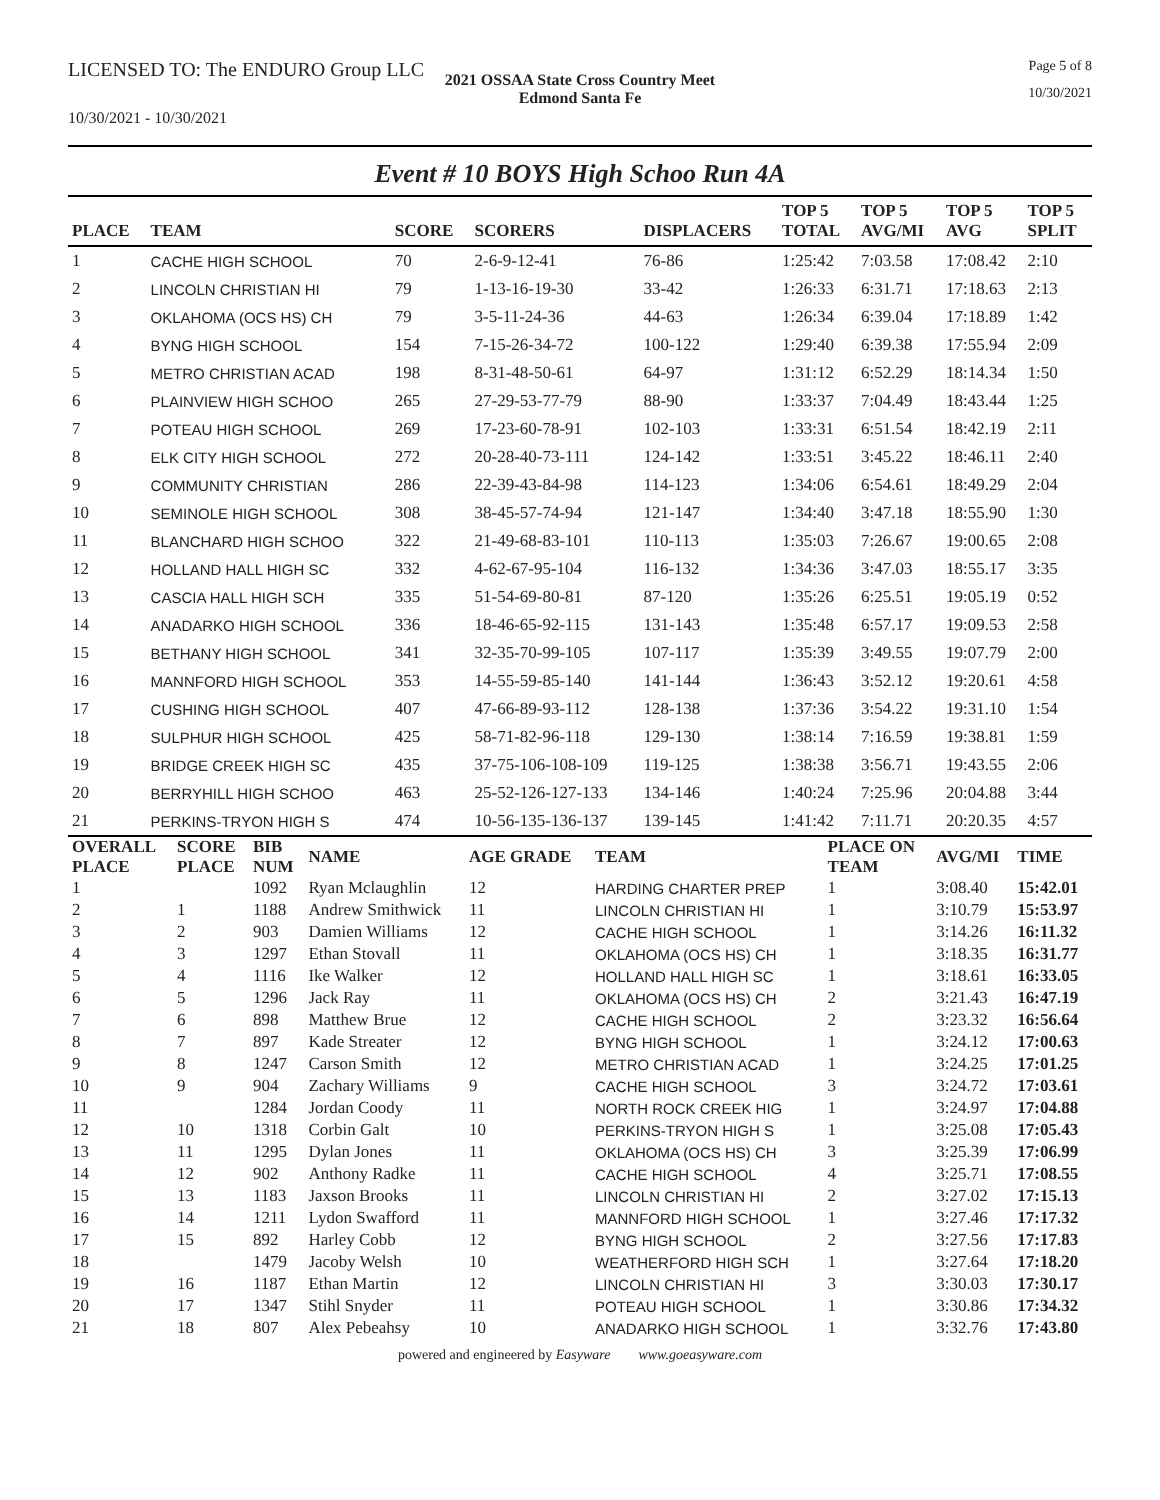LICENSED TO: The ENDURO Group LLC
Page 5 of 8
2021 OSSAA State Cross Country Meet
Edmond Santa Fe
10/30/2021
10/30/2021 - 10/30/2021
Event # 10 BOYS High Schoo Run 4A
| PLACE | TEAM | SCORE | SCORERS | DISPLACERS | TOP 5 TOTAL | TOP 5 AVG/MI | TOP 5 AVG | TOP 5 SPLIT |
| --- | --- | --- | --- | --- | --- | --- | --- | --- |
| 1 | CACHE HIGH SCHOOL | 70 | 2-6-9-12-41 | 76-86 | 1:25:42 | 7:03.58 | 17:08.42 | 2:10 |
| 2 | LINCOLN CHRISTIAN HI | 79 | 1-13-16-19-30 | 33-42 | 1:26:33 | 6:31.71 | 17:18.63 | 2:13 |
| 3 | OKLAHOMA (OCS HS) CH | 79 | 3-5-11-24-36 | 44-63 | 1:26:34 | 6:39.04 | 17:18.89 | 1:42 |
| 4 | BYNG HIGH SCHOOL | 154 | 7-15-26-34-72 | 100-122 | 1:29:40 | 6:39.38 | 17:55.94 | 2:09 |
| 5 | METRO CHRISTIAN ACAD | 198 | 8-31-48-50-61 | 64-97 | 1:31:12 | 6:52.29 | 18:14.34 | 1:50 |
| 6 | PLAINVIEW HIGH SCHOO | 265 | 27-29-53-77-79 | 88-90 | 1:33:37 | 7:04.49 | 18:43.44 | 1:25 |
| 7 | POTEAU HIGH SCHOOL | 269 | 17-23-60-78-91 | 102-103 | 1:33:31 | 6:51.54 | 18:42.19 | 2:11 |
| 8 | ELK CITY HIGH SCHOOL | 272 | 20-28-40-73-111 | 124-142 | 1:33:51 | 3:45.22 | 18:46.11 | 2:40 |
| 9 | COMMUNITY CHRISTIAN | 286 | 22-39-43-84-98 | 114-123 | 1:34:06 | 6:54.61 | 18:49.29 | 2:04 |
| 10 | SEMINOLE HIGH SCHOOL | 308 | 38-45-57-74-94 | 121-147 | 1:34:40 | 3:47.18 | 18:55.90 | 1:30 |
| 11 | BLANCHARD HIGH SCHOO | 322 | 21-49-68-83-101 | 110-113 | 1:35:03 | 7:26.67 | 19:00.65 | 2:08 |
| 12 | HOLLAND HALL HIGH SC | 332 | 4-62-67-95-104 | 116-132 | 1:34:36 | 3:47.03 | 18:55.17 | 3:35 |
| 13 | CASCIA HALL HIGH SCH | 335 | 51-54-69-80-81 | 87-120 | 1:35:26 | 6:25.51 | 19:05.19 | 0:52 |
| 14 | ANADARKO HIGH SCHOOL | 336 | 18-46-65-92-115 | 131-143 | 1:35:48 | 6:57.17 | 19:09.53 | 2:58 |
| 15 | BETHANY HIGH SCHOOL | 341 | 32-35-70-99-105 | 107-117 | 1:35:39 | 3:49.55 | 19:07.79 | 2:00 |
| 16 | MANNFORD HIGH SCHOOL | 353 | 14-55-59-85-140 | 141-144 | 1:36:43 | 3:52.12 | 19:20.61 | 4:58 |
| 17 | CUSHING HIGH SCHOOL | 407 | 47-66-89-93-112 | 128-138 | 1:37:36 | 3:54.22 | 19:31.10 | 1:54 |
| 18 | SULPHUR HIGH SCHOOL | 425 | 58-71-82-96-118 | 129-130 | 1:38:14 | 7:16.59 | 19:38.81 | 1:59 |
| 19 | BRIDGE CREEK HIGH SC | 435 | 37-75-106-108-109 | 119-125 | 1:38:38 | 3:56.71 | 19:43.55 | 2:06 |
| 20 | BERRYHILL HIGH SCHOO | 463 | 25-52-126-127-133 | 134-146 | 1:40:24 | 7:25.96 | 20:04.88 | 3:44 |
| 21 | PERKINS-TRYON HIGH S | 474 | 10-56-135-136-137 | 139-145 | 1:41:42 | 7:11.71 | 20:20.35 | 4:57 |
| OVERALL PLACE | SCORE PLACE | BIB NUM | NAME | AGE GRADE | TEAM | PLACE ON TEAM | AVG/MI | TIME |
| --- | --- | --- | --- | --- | --- | --- | --- | --- |
| 1 | | 1092 | Ryan Mclaughlin | 12 | HARDING CHARTER PREP | 1 | 3:08.40 | 15:42.01 |
| 2 | 1 | 1188 | Andrew Smithwick | 11 | LINCOLN CHRISTIAN HI | 1 | 3:10.79 | 15:53.97 |
| 3 | 2 | 903 | Damien Williams | 12 | CACHE HIGH SCHOOL | 1 | 3:14.26 | 16:11.32 |
| 4 | 3 | 1297 | Ethan Stovall | 11 | OKLAHOMA (OCS HS) CH | 1 | 3:18.35 | 16:31.77 |
| 5 | 4 | 1116 | Ike Walker | 12 | HOLLAND HALL HIGH SC | 1 | 3:18.61 | 16:33.05 |
| 6 | 5 | 1296 | Jack Ray | 11 | OKLAHOMA (OCS HS) CH | 2 | 3:21.43 | 16:47.19 |
| 7 | 6 | 898 | Matthew Brue | 12 | CACHE HIGH SCHOOL | 2 | 3:23.32 | 16:56.64 |
| 8 | 7 | 897 | Kade Streater | 12 | BYNG HIGH SCHOOL | 1 | 3:24.12 | 17:00.63 |
| 9 | 8 | 1247 | Carson Smith | 12 | METRO CHRISTIAN ACAD | 1 | 3:24.25 | 17:01.25 |
| 10 | 9 | 904 | Zachary Williams | 9 | CACHE HIGH SCHOOL | 3 | 3:24.72 | 17:03.61 |
| 11 | | 1284 | Jordan Coody | 11 | NORTH ROCK CREEK HIG | 1 | 3:24.97 | 17:04.88 |
| 12 | 10 | 1318 | Corbin Galt | 10 | PERKINS-TRYON HIGH S | 1 | 3:25.08 | 17:05.43 |
| 13 | 11 | 1295 | Dylan Jones | 11 | OKLAHOMA (OCS HS) CH | 3 | 3:25.39 | 17:06.99 |
| 14 | 12 | 902 | Anthony Radke | 11 | CACHE HIGH SCHOOL | 4 | 3:25.71 | 17:08.55 |
| 15 | 13 | 1183 | Jaxson Brooks | 11 | LINCOLN CHRISTIAN HI | 2 | 3:27.02 | 17:15.13 |
| 16 | 14 | 1211 | Lydon Swafford | 11 | MANNFORD HIGH SCHOOL | 1 | 3:27.46 | 17:17.32 |
| 17 | 15 | 892 | Harley Cobb | 12 | BYNG HIGH SCHOOL | 2 | 3:27.56 | 17:17.83 |
| 18 | | 1479 | Jacoby Welsh | 10 | WEATHERFORD HIGH SCH | 1 | 3:27.64 | 17:18.20 |
| 19 | 16 | 1187 | Ethan Martin | 12 | LINCOLN CHRISTIAN HI | 3 | 3:30.03 | 17:30.17 |
| 20 | 17 | 1347 | Stihl Snyder | 11 | POTEAU HIGH SCHOOL | 1 | 3:30.86 | 17:34.32 |
| 21 | 18 | 807 | Alex Pebeahsy | 10 | ANADARKO HIGH SCHOOL | 1 | 3:32.76 | 17:43.80 |
powered and engineered by Easyware www.goeasyware.com